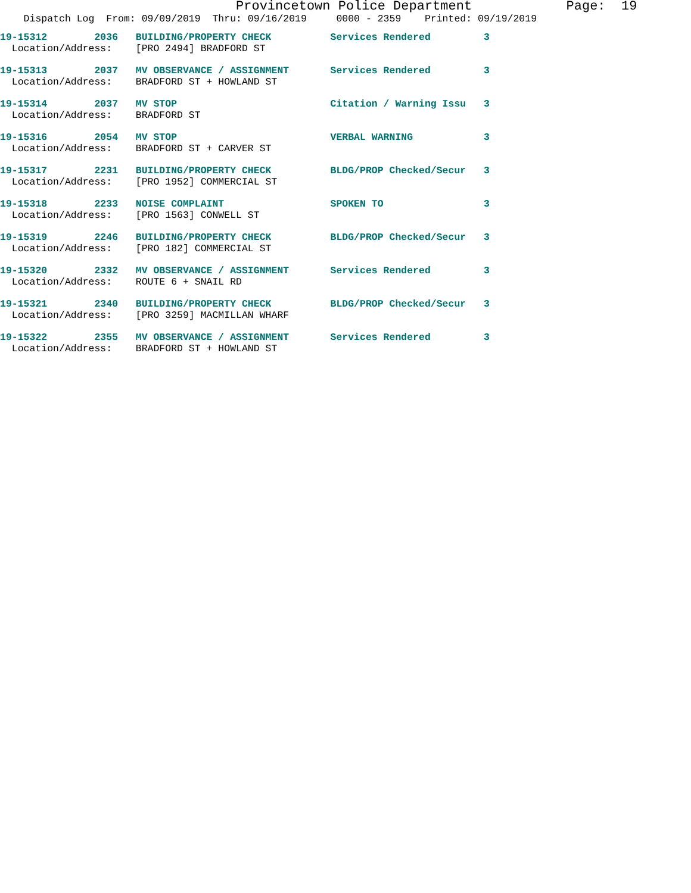Provincetown Police Department            Page:  19
    Dispatch Log  From: 09/09/2019  Thru: 09/16/2019     0000 - 2359    Printed: 09/19/2019
19-15312        2036   BUILDING/PROPERTY CHECK          Services Rendered         3
  Location/Address:    [PRO 2494] BRADFORD ST
19-15313        2037   MV OBSERVANCE / ASSIGNMENT       Services Rendered         3
  Location/Address:    BRADFORD ST + HOWLAND ST
19-15314        2037   MV STOP                          Citation / Warning Issu   3
  Location/Address:    BRADFORD ST
19-15316        2054   MV STOP                          VERBAL WARNING            3
  Location/Address:    BRADFORD ST + CARVER ST
19-15317        2231   BUILDING/PROPERTY CHECK          BLDG/PROP Checked/Secur   3
  Location/Address:    [PRO 1952] COMMERCIAL ST
19-15318        2233   NOISE COMPLAINT                  SPOKEN TO                 3
  Location/Address:    [PRO 1563] CONWELL ST
19-15319        2246   BUILDING/PROPERTY CHECK          BLDG/PROP Checked/Secur   3
  Location/Address:    [PRO 182] COMMERCIAL ST
19-15320        2332   MV OBSERVANCE / ASSIGNMENT       Services Rendered         3
  Location/Address:    ROUTE 6 + SNAIL RD
19-15321        2340   BUILDING/PROPERTY CHECK          BLDG/PROP Checked/Secur   3
  Location/Address:    [PRO 3259] MACMILLAN WHARF
19-15322        2355   MV OBSERVANCE / ASSIGNMENT       Services Rendered         3
  Location/Address:    BRADFORD ST + HOWLAND ST